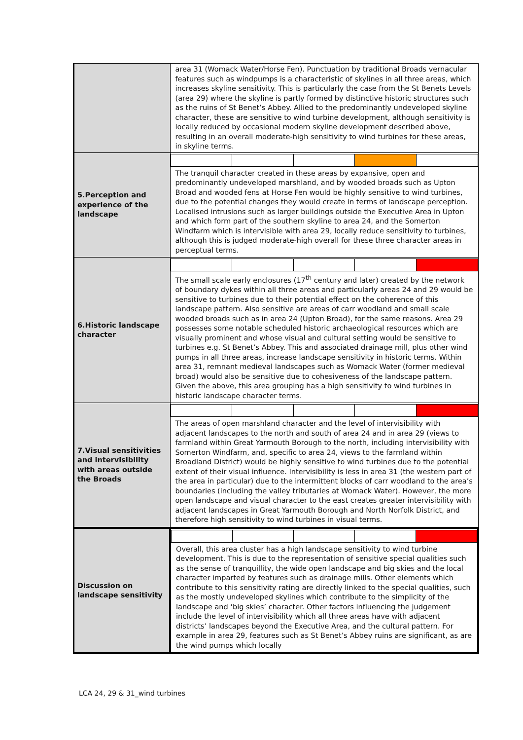| | area 31 (Womack Water/Horse Fen). Punctuation by traditional Broads vernacular features such as windpumps is a characteristic of skylines in all three areas, which increases skyline sensitivity. This is particularly the case from the St Benets Levels (area 29) where the skyline is partly formed by distinctive historic structures such as the ruins of St Benet’s Abbey. Allied to the predominantly undeveloped skyline character, these are sensitive to wind turbine development, although sensitivity is locally reduced by occasional modern skyline development described above, resulting in an overall moderate-high sensitivity to wind turbines for these areas, in skyline terms. |
| 5.Perception and experience of the landscape | The tranquil character created in these areas by expansive, open and predominantly undeveloped marshland, and by wooded broads such as Upton Broad and wooded fens at Horse Fen would be highly sensitive to wind turbines, due to the potential changes they would create in terms of landscape perception. Localised intrusions such as larger buildings outside the Executive Area in Upton and which form part of the southern skyline to area 24, and the Somerton Windfarm which is intervisible with area 29, locally reduce sensitivity to turbines, although this is judged moderate-high overall for these three character areas in perceptual terms. |
| 6.Historic landscape character | The small scale early enclosures (17<sup>th</sup> century and later) created by the network of boundary dykes within all three areas and particularly areas 24 and 29 would be sensitive to turbines due to their potential effect on the coherence of this landscape pattern. Also sensitive are areas of carr woodland and small scale wooded broads such as in area 24 (Upton Broad), for the same reasons. Area 29 possesses some notable scheduled historic archaeological resources which are visually prominent and whose visual and cultural setting would be sensitive to turbines e.g. St Benet’s Abbey. This and associated drainage mill, plus other wind pumps in all three areas, increase landscape sensitivity in historic terms. Within area 31, remnant medieval landscapes such as Womack Water (former medieval broad) would also be sensitive due to cohesiveness of the landscape pattern. Given the above, this area grouping has a high sensitivity to wind turbines in historic landscape character terms. |
| 7.Visual sensitivities and intervisibility with areas outside the Broads | The areas of open marshland character and the level of intervisibility with adjacent landscapes to the north and south of area 24 and in area 29 (views to farmland within Great Yarmouth Borough to the north, including intervisibility with Somerton Windfarm, and, specific to area 24, views to the farmland within Broadland District) would be highly sensitive to wind turbines due to the potential extent of their visual influence. Intervisibility is less in area 31 (the western part of the area in particular) due to the intermittent blocks of carr woodland to the area’s boundaries (including the valley tributaries at Womack Water). However, the more open landscape and visual character to the east creates greater intervisibility with adjacent landscapes in Great Yarmouth Borough and North Norfolk District, and therefore high sensitivity to wind turbines in visual terms. |
| Discussion on landscape sensitivity | Overall, this area cluster has a high landscape sensitivity to wind turbine development. This is due to the representation of sensitive special qualities such as the sense of tranquillity, the wide open landscape and big skies and the local character imparted by features such as drainage mills. Other elements which contribute to this sensitivity rating are directly linked to the special qualities, such as the mostly undeveloped skylines which contribute to the simplicity of the landscape and ‘big skies’ character. Other factors influencing the judgement include the level of intervisibility which all three areas have with adjacent districts’ landscapes beyond the Executive Area, and the cultural pattern. For example in area 29, features such as St Benet’s Abbey ruins are significant, as are the wind pumps which locally |
LCA 24, 29 & 31_wind turbines